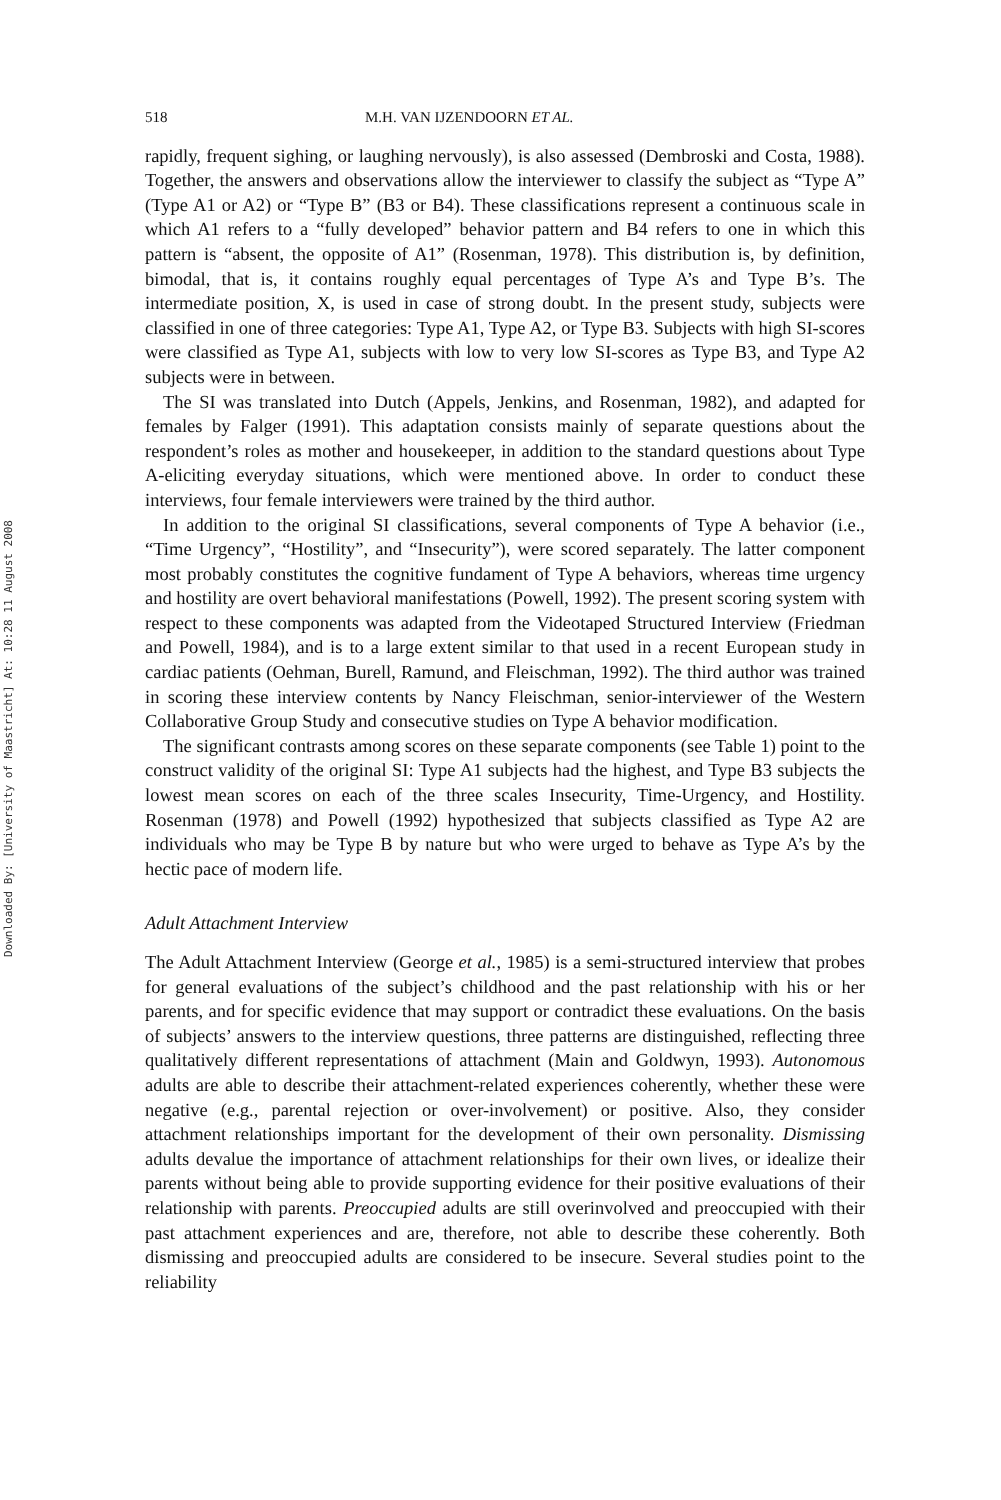Downloaded By: [University of Maastricht] At: 10:28 11 August 2008
518 M.H. VAN IJZENDOORN ET AL.
rapidly, frequent sighing, or laughing nervously), is also assessed (Dembroski and Costa, 1988). Together, the answers and observations allow the interviewer to classify the subject as “Type A” (Type A1 or A2) or “Type B” (B3 or B4). These classifications represent a continuous scale in which A1 refers to a “fully developed” behavior pattern and B4 refers to one in which this pattern is “absent, the opposite of A1” (Rosenman, 1978). This distribution is, by definition, bimodal, that is, it contains roughly equal percentages of Type A’s and Type B’s. The intermediate position, X, is used in case of strong doubt. In the present study, subjects were classified in one of three categories: Type A1, Type A2, or Type B3. Subjects with high SI-scores were classified as Type A1, subjects with low to very low SI-scores as Type B3, and Type A2 subjects were in between.
The SI was translated into Dutch (Appels, Jenkins, and Rosenman, 1982), and adapted for females by Falger (1991). This adaptation consists mainly of separate questions about the respondent’s roles as mother and housekeeper, in addition to the standard questions about Type A-eliciting everyday situations, which were mentioned above. In order to conduct these interviews, four female interviewers were trained by the third author.
In addition to the original SI classifications, several components of Type A behavior (i.e., “Time Urgency”, “Hostility”, and “Insecurity”), were scored separately. The latter component most probably constitutes the cognitive fundament of Type A behaviors, whereas time urgency and hostility are overt behavioral manifestations (Powell, 1992). The present scoring system with respect to these components was adapted from the Videotaped Structured Interview (Friedman and Powell, 1984), and is to a large extent similar to that used in a recent European study in cardiac patients (Oehman, Burell, Ramund, and Fleischman, 1992). The third author was trained in scoring these interview contents by Nancy Fleischman, senior-interviewer of the Western Collaborative Group Study and consecutive studies on Type A behavior modification.
The significant contrasts among scores on these separate components (see Table 1) point to the construct validity of the original SI: Type A1 subjects had the highest, and Type B3 subjects the lowest mean scores on each of the three scales Insecurity, Time-Urgency, and Hostility. Rosenman (1978) and Powell (1992) hypothesized that subjects classified as Type A2 are individuals who may be Type B by nature but who were urged to behave as Type A’s by the hectic pace of modern life.
Adult Attachment Interview
The Adult Attachment Interview (George et al., 1985) is a semi-structured interview that probes for general evaluations of the subject’s childhood and the past relationship with his or her parents, and for specific evidence that may support or contradict these evaluations. On the basis of subjects’ answers to the interview questions, three patterns are distinguished, reflecting three qualitatively different representations of attachment (Main and Goldwyn, 1993). Autonomous adults are able to describe their attachment-related experiences coherently, whether these were negative (e.g., parental rejection or over-involvement) or positive. Also, they consider attachment relationships important for the development of their own personality. Dismissing adults devalue the importance of attachment relationships for their own lives, or idealize their parents without being able to provide supporting evidence for their positive evaluations of their relationship with parents. Preoccupied adults are still overinvolved and preoccupied with their past attachment experiences and are, therefore, not able to describe these coherently. Both dismissing and preoccupied adults are considered to be insecure. Several studies point to the reliability